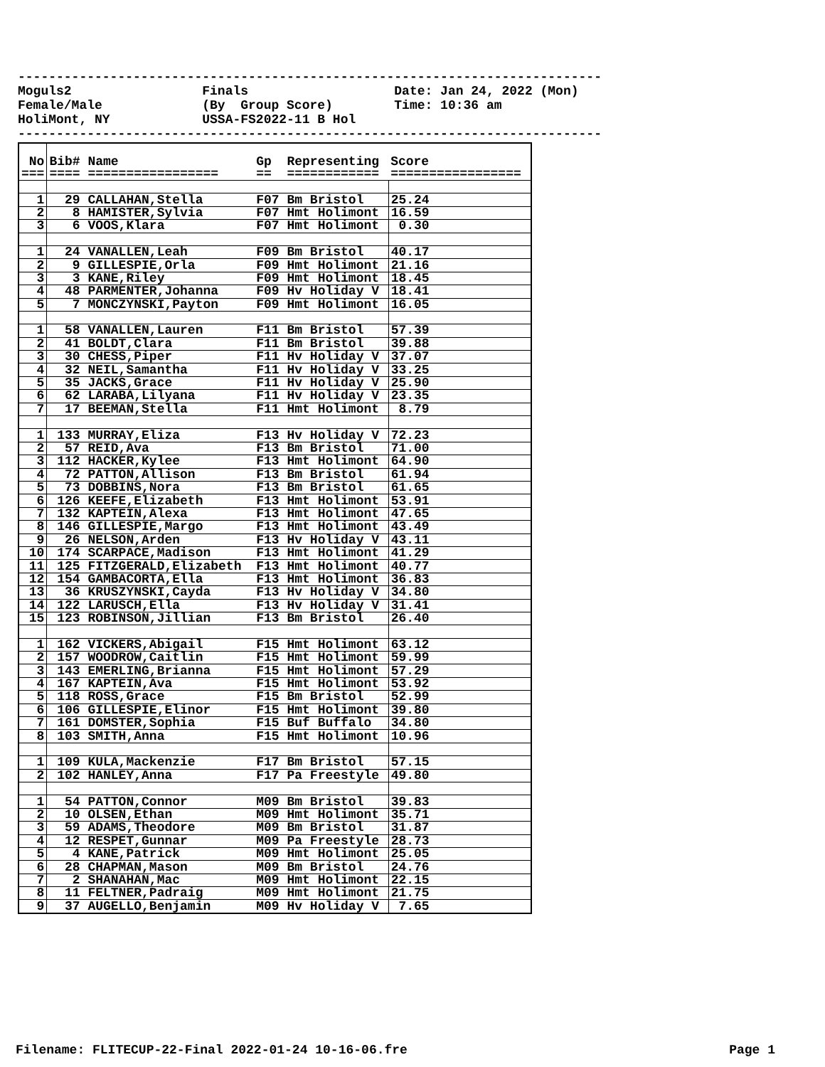---------------------------------------------------------------------------- Moguls2 Finals Date: Jan 24, 2022 (Mon) Female/Male (By Group Score) Time: 10:36 am HoliMont, NY USSA-FS2022-11 B Hol ----------------------------------------------------------------------------
| No === | Bib# Name ==== ================= | Gp Representing == ============ | Score ================= |
| --- | --- | --- | --- |
| 1 | 29 CALLAHAN,Stella | F07 Bm Bristol | 25.24 |
| 2 | 8 HAMISTER,Sylvia | F07 Hmt Holimont | 16.59 |
| 3 | 6 VOOS,Klara | F07 Hmt Holimont | 0.30 |
| 1 | 24 VANALLEN,Leah | F09 Bm Bristol | 40.17 |
| 2 | 9 GILLESPIE,Orla | F09 Hmt Holimont | 21.16 |
| 3 | 3 KANE,Riley | F09 Hmt Holimont | 18.45 |
| 4 | 48 PARMENTER,Johanna | F09 Hv Holiday V | 18.41 |
| 5 | 7 MONCZYNSKI,Payton | F09 Hmt Holimont | 16.05 |
| 1 | 58 VANALLEN,Lauren | F11 Bm Bristol | 57.39 |
| 2 | 41 BOLDT,Clara | F11 Bm Bristol | 39.88 |
| 3 | 30 CHESS,Piper | F11 Hv Holiday V | 37.07 |
| 4 | 32 NEIL,Samantha | F11 Hv Holiday V | 33.25 |
| 5 | 35 JACKS,Grace | F11 Hv Holiday V | 25.90 |
| 6 | 62 LARABA,Lilyana | F11 Hv Holiday V | 23.35 |
| 7 | 17 BEEMAN,Stella | F11 Hmt Holimont | 8.79 |
| 1 | 133 MURRAY,Eliza | F13 Hv Holiday V | 72.23 |
| 2 | 57 REID,Ava | F13 Bm Bristol | 71.00 |
| 3 | 112 HACKER,Kylee | F13 Hmt Holimont | 64.90 |
| 4 | 72 PATTON,Allison | F13 Bm Bristol | 61.94 |
| 5 | 73 DOBBINS,Nora | F13 Bm Bristol | 61.65 |
| 6 | 126 KEEFE,Elizabeth | F13 Hmt Holimont | 53.91 |
| 7 | 132 KAPTEIN,Alexa | F13 Hmt Holimont | 47.65 |
| 8 | 146 GILLESPIE,Margo | F13 Hmt Holimont | 43.49 |
| 9 | 26 NELSON,Arden | F13 Hv Holiday V | 43.11 |
| 10 | 174 SCARPACE,Madison | F13 Hmt Holimont | 41.29 |
| 11 | 125 FITZGERALD,Elizabeth | F13 Hmt Holimont | 40.77 |
| 12 | 154 GAMBACORTA,Ella | F13 Hmt Holimont | 36.83 |
| 13 | 36 KRUSZYNSKI,Cayda | F13 Hv Holiday V | 34.80 |
| 14 | 122 LARUSCH,Ella | F13 Hv Holiday V | 31.41 |
| 15 | 123 ROBINSON,Jillian | F13 Bm Bristol | 26.40 |
| 1 | 162 VICKERS,Abigail | F15 Hmt Holimont | 63.12 |
| 2 | 157 WOODROW,Caitlin | F15 Hmt Holimont | 59.99 |
| 3 | 143 EMERLING,Brianna | F15 Hmt Holimont | 57.29 |
| 4 | 167 KAPTEIN,Ava | F15 Hmt Holimont | 53.92 |
| 5 | 118 ROSS,Grace | F15 Bm Bristol | 52.99 |
| 6 | 106 GILLESPIE,Elinor | F15 Hmt Holimont | 39.80 |
| 7 | 161 DOMSTER,Sophia | F15 Buf Buffalo | 34.80 |
| 8 | 103 SMITH,Anna | F15 Hmt Holimont | 10.96 |
| 1 | 109 KULA,Mackenzie | F17 Bm Bristol | 57.15 |
| 2 | 102 HANLEY,Anna | F17 Pa Freestyle | 49.80 |
| 1 | 54 PATTON,Connor | M09 Bm Bristol | 39.83 |
| 2 | 10 OLSEN,Ethan | M09 Hmt Holimont | 35.71 |
| 3 | 59 ADAMS,Theodore | M09 Bm Bristol | 31.87 |
| 4 | 12 RESPET,Gunnar | M09 Pa Freestyle | 28.73 |
| 5 | 4 KANE,Patrick | M09 Hmt Holimont | 25.05 |
| 6 | 28 CHAPMAN,Mason | M09 Bm Bristol | 24.76 |
| 7 | 2 SHANAHAN,Mac | M09 Hmt Holimont | 22.15 |
| 8 | 11 FELTNER,Padraig | M09 Hmt Holimont | 21.75 |
| 9 | 37 AUGELLO,Benjamin | M09 Hv Holiday V | 7.65 |
Filename: FLITECUP-22-Final 2022-01-24 10-16-06.fre Page 1